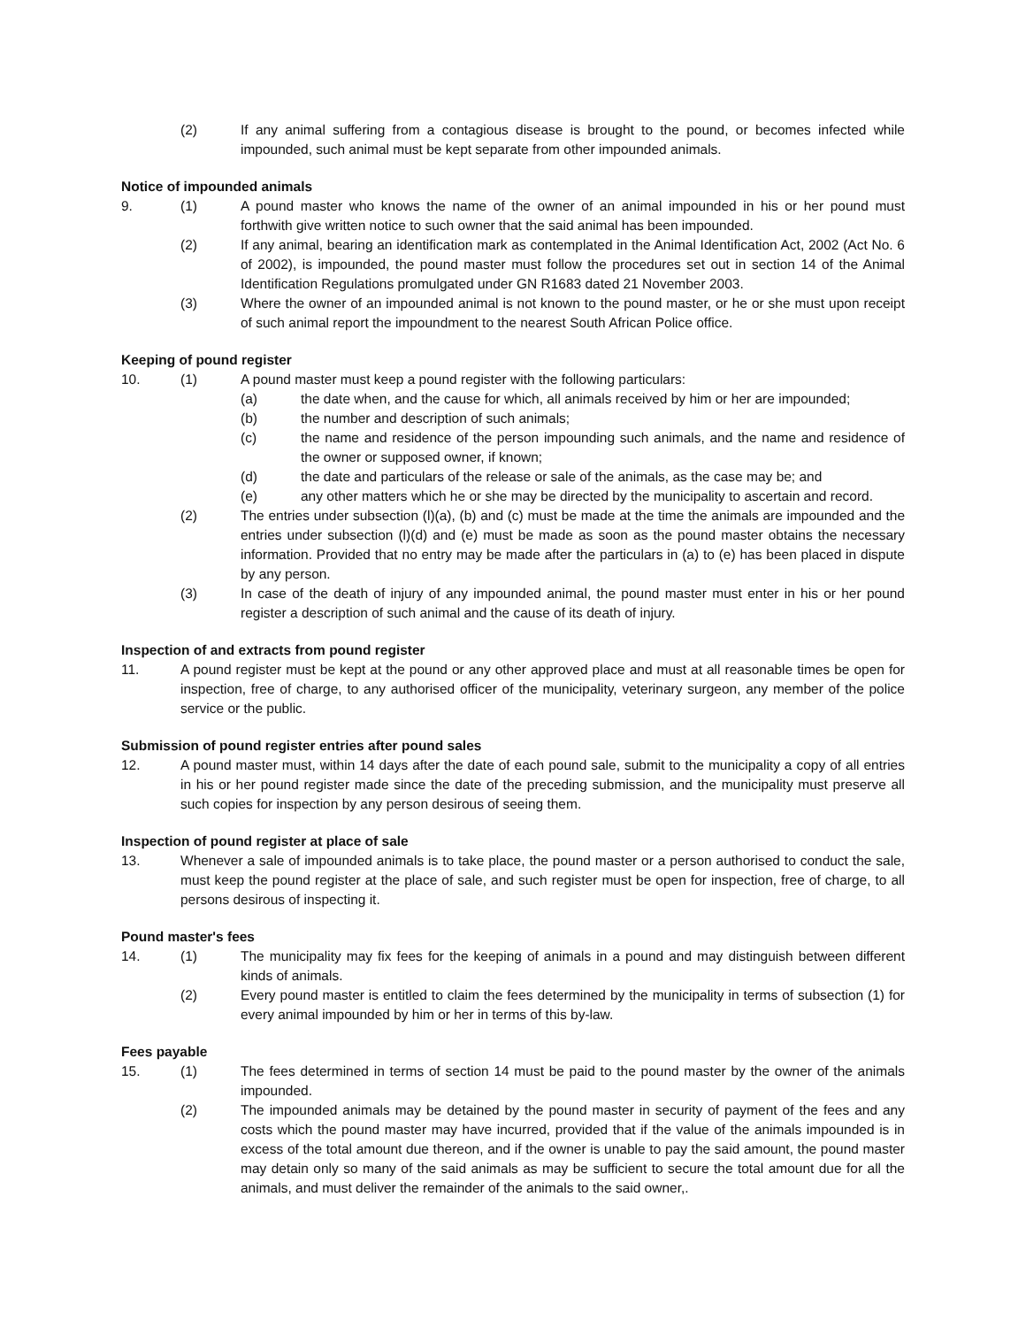(2) If any animal suffering from a contagious disease is brought to the pound, or becomes infected while impounded, such animal must be kept separate from other impounded animals.
Notice of impounded animals
9. (1) A pound master who knows the name of the owner of an animal impounded in his or her pound must forthwith give written notice to such owner that the said animal has been impounded.
(2) If any animal, bearing an identification mark as contemplated in the Animal Identification Act, 2002 (Act No. 6 of 2002), is impounded, the pound master must follow the procedures set out in section 14 of the Animal Identification Regulations promulgated under GN R1683 dated 21 November 2003.
(3) Where the owner of an impounded animal is not known to the pound master, or he or she must upon receipt of such animal report the impoundment to the nearest South African Police office.
Keeping of pound register
10. (1) A pound master must keep a pound register with the following particulars:
(a) the date when, and the cause for which, all animals received by him or her are impounded;
(b) the number and description of such animals;
(c) the name and residence of the person impounding such animals, and the name and residence of the owner or supposed owner, if known;
(d) the date and particulars of the release or sale of the animals, as the case may be; and
(e) any other matters which he or she may be directed by the municipality to ascertain and record.
(2) The entries under subsection (l)(a), (b) and (c) must be made at the time the animals are impounded and the entries under subsection (l)(d) and (e) must be made as soon as the pound master obtains the necessary information. Provided that no entry may be made after the particulars in (a) to (e) has been placed in dispute by any person.
(3) In case of the death of injury of any impounded animal, the pound master must enter in his or her pound register a description of such animal and the cause of its death of injury.
Inspection of and extracts from pound register
11. A pound register must be kept at the pound or any other approved place and must at all reasonable times be open for inspection, free of charge, to any authorised officer of the municipality, veterinary surgeon, any member of the police service or the public.
Submission of pound register entries after pound sales
12. A pound master must, within 14 days after the date of each pound sale, submit to the municipality a copy of all entries in his or her pound register made since the date of the preceding submission, and the municipality must preserve all such copies for inspection by any person desirous of seeing them.
Inspection of pound register at place of sale
13. Whenever a sale of impounded animals is to take place, the pound master or a person authorised to conduct the sale, must keep the pound register at the place of sale, and such register must be open for inspection, free of charge, to all persons desirous of inspecting it.
Pound master's fees
14. (1) The municipality may fix fees for the keeping of animals in a pound and may distinguish between different kinds of animals.
(2) Every pound master is entitled to claim the fees determined by the municipality in terms of subsection (1) for every animal impounded by him or her in terms of this by-law.
Fees payable
15. (1) The fees determined in terms of section 14 must be paid to the pound master by the owner of the animals impounded.
(2) The impounded animals may be detained by the pound master in security of payment of the fees and any costs which the pound master may have incurred, provided that if the value of the animals impounded is in excess of the total amount due thereon, and if the owner is unable to pay the said amount, the pound master may detain only so many of the said animals as may be sufficient to secure the total amount due for all the animals, and must deliver the remainder of the animals to the said owner,.